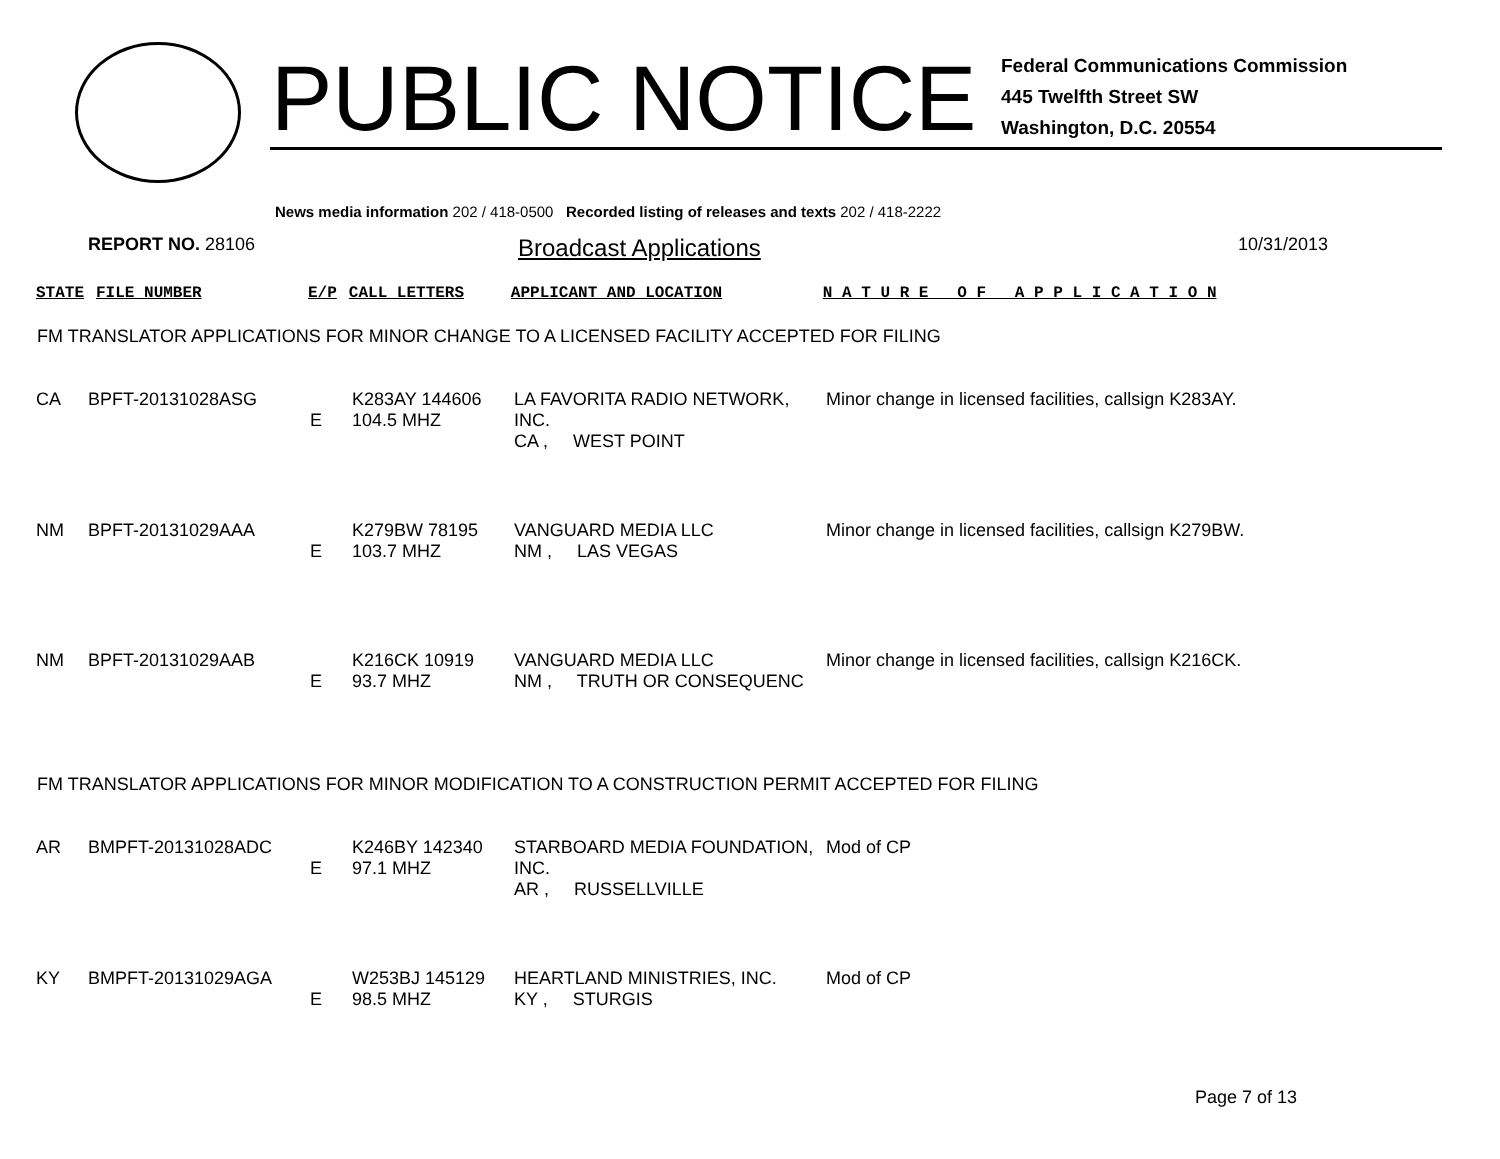PUBLIC NOTICE
Federal Communications Commission
445 Twelfth Street SW
Washington, D.C. 20554
News media information 202 / 418-0500 Recorded listing of releases and texts 202 / 418-2222
REPORT NO. 28106
Broadcast Applications
10/31/2013
| STATE | FILE NUMBER | E/P | CALL LETTERS | APPLICANT AND LOCATION | N A T U R E O F A P P L I C A T I O N |
FM TRANSLATOR APPLICATIONS FOR MINOR CHANGE TO A LICENSED FACILITY ACCEPTED FOR FILING
| CA | BPFT-20131028ASG | E | K283AY 144606 104.5 MHZ | LA FAVORITA RADIO NETWORK, INC. CA , WEST POINT | Minor change in licensed facilities, callsign K283AY. |
| NM | BPFT-20131029AAA | E | K279BW 78195 103.7 MHZ | VANGUARD MEDIA LLC NM , LAS VEGAS | Minor change in licensed facilities, callsign K279BW. |
| NM | BPFT-20131029AAB | E | K216CK 10919 93.7 MHZ | VANGUARD MEDIA LLC NM , TRUTH OR CONSEQUENC | Minor change in licensed facilities, callsign K216CK. |
FM TRANSLATOR APPLICATIONS FOR MINOR MODIFICATION TO A CONSTRUCTION PERMIT ACCEPTED FOR FILING
| AR | BMPFT-20131028ADC | E | K246BY 142340 97.1 MHZ | STARBOARD MEDIA FOUNDATION, INC. AR , RUSSELLVILLE | Mod of CP |
| KY | BMPFT-20131029AGA | E | W253BJ 145129 98.5 MHZ | HEARTLAND MINISTRIES, INC. KY , STURGIS | Mod of CP |
Page 7 of 13